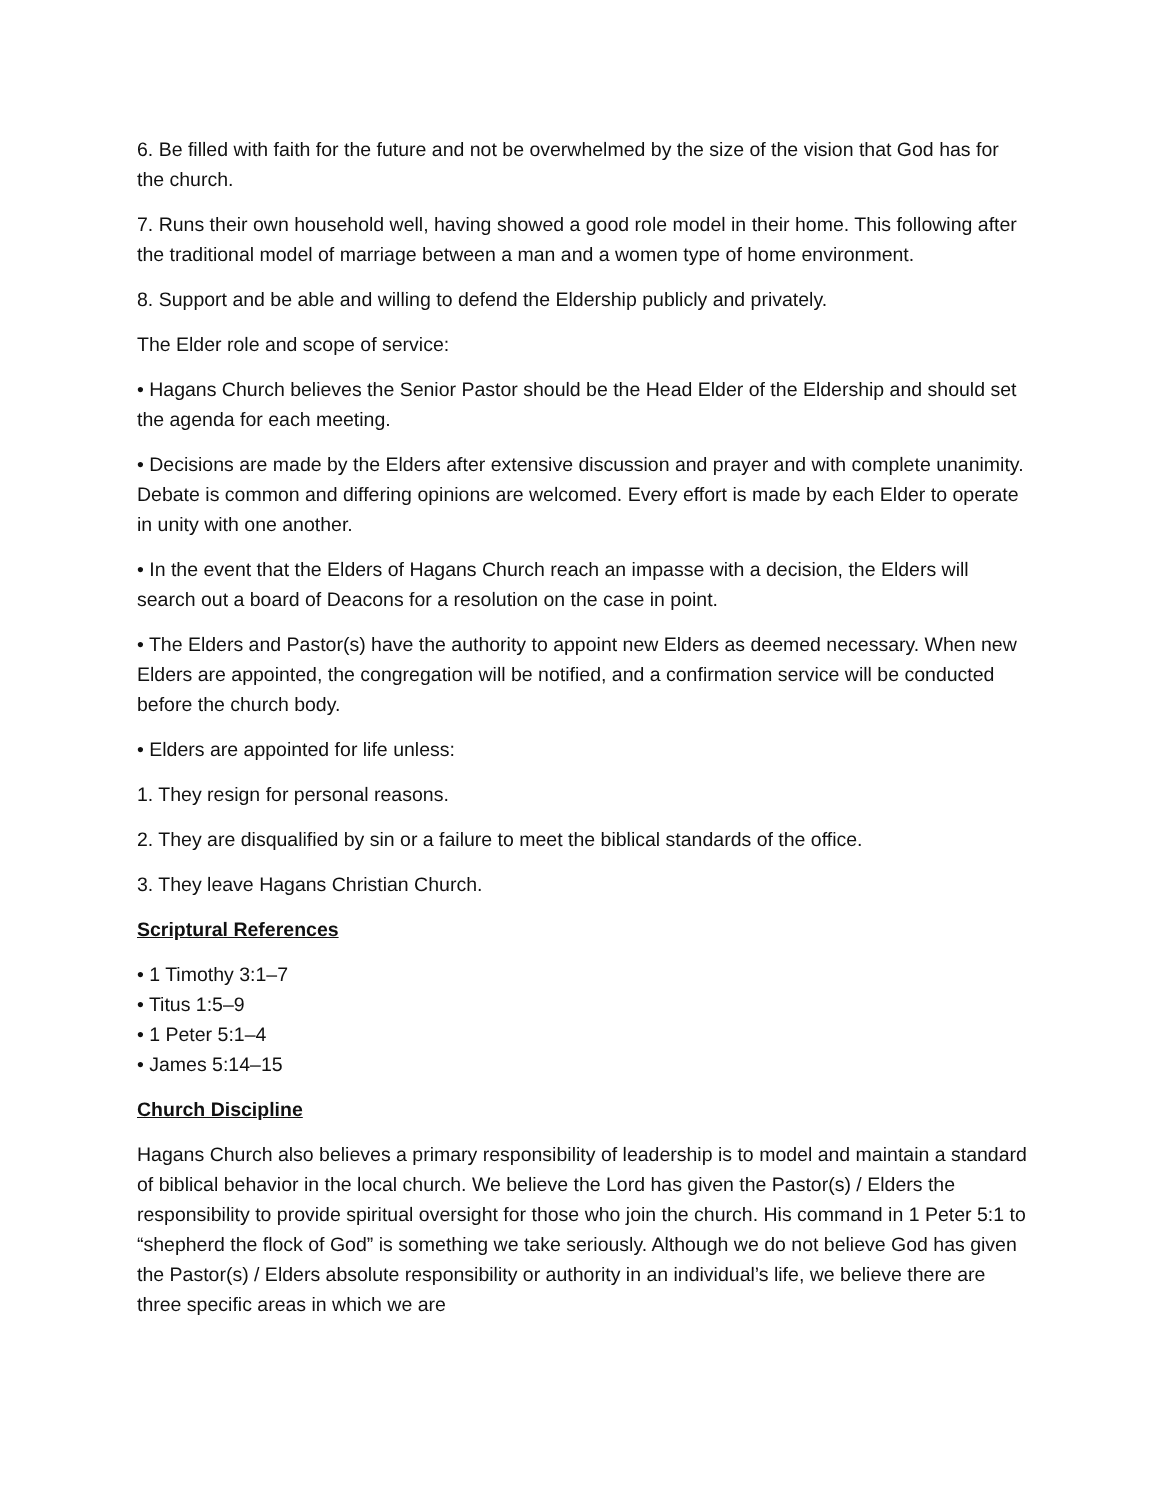6. Be filled with faith for the future and not be overwhelmed by the size of the vision that God has for the church.
7. Runs their own household well, having showed a good role model in their home. This following after the traditional model of marriage between a man and a women type of home environment.
8. Support and be able and willing to defend the Eldership publicly and privately.
The Elder role and scope of service:
• Hagans Church believes the Senior Pastor should be the Head Elder of the Eldership and should set the agenda for each meeting.
• Decisions are made by the Elders after extensive discussion and prayer and with complete unanimity. Debate is common and differing opinions are welcomed. Every effort is made by each Elder to operate in unity with one another.
• In the event that the Elders of Hagans Church reach an impasse with a decision, the Elders will search out a board of Deacons for a resolution on the case in point.
• The Elders and Pastor(s) have the authority to appoint new Elders as deemed necessary. When new Elders are appointed, the congregation will be notified, and a confirmation service will be conducted before the church body.
• Elders are appointed for life unless:
1. They resign for personal reasons.
2. They are disqualified by sin or a failure to meet the biblical standards of the office.
3. They leave Hagans Christian Church.
Scriptural References
• 1 Timothy 3:1–7
• Titus 1:5–9
• 1 Peter 5:1–4
• James 5:14–15
Church Discipline
Hagans Church also believes a primary responsibility of leadership is to model and maintain a standard of biblical behavior in the local church. We believe the Lord has given the Pastor(s) / Elders the responsibility to provide spiritual oversight for those who join the church. His command in 1 Peter 5:1 to “shepherd the flock of God” is something we take seriously. Although we do not believe God has given the Pastor(s) / Elders absolute responsibility or authority in an individual’s life, we believe there are three specific areas in which we are